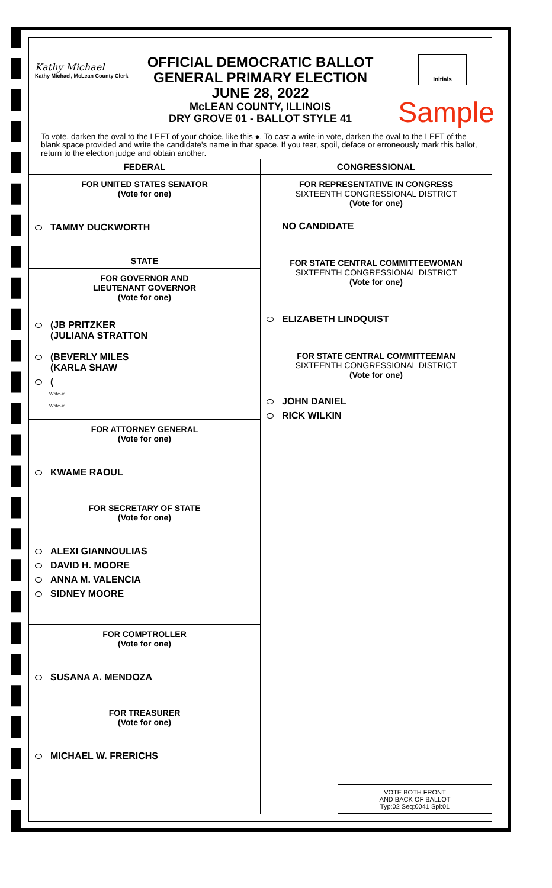Kathy Michael
Kathy Michael, McLean County Clerk
Initials
OFFICIAL DEMOCRATIC BALLOT
GENERAL PRIMARY ELECTION
JUNE 28, 2022
McLEAN COUNTY, ILLINOIS
DRY GROVE 01 - BALLOT STYLE 41
Sample
To vote, darken the oval to the LEFT of your choice, like this ●. To cast a write-in vote, darken the oval to the LEFT of the blank space provided and write the candidate's name in that space. If you tear, spoil, deface or erroneously mark this ballot, return to the election judge and obtain another.
FEDERAL
FOR UNITED STATES SENATOR
(Vote for one)
TAMMY DUCKWORTH
STATE
FOR GOVERNOR AND
LIEUTENANT GOVERNOR
(Vote for one)
(JB PRITZKER
(JULIANA STRATTON
(BEVERLY MILES
(KARLA SHAW
(
Write-in
Write-in
FOR ATTORNEY GENERAL
(Vote for one)
KWAME RAOUL
FOR SECRETARY OF STATE
(Vote for one)
ALEXI GIANNOULIAS
DAVID H. MOORE
ANNA M. VALENCIA
SIDNEY MOORE
FOR COMPTROLLER
(Vote for one)
SUSANA A. MENDOZA
FOR TREASURER
(Vote for one)
MICHAEL W. FRERICHS
CONGRESSIONAL
FOR REPRESENTATIVE IN CONGRESS
SIXTEENTH CONGRESSIONAL DISTRICT
(Vote for one)
NO CANDIDATE
FOR STATE CENTRAL COMMITTEEWOMAN
SIXTEENTH CONGRESSIONAL DISTRICT
(Vote for one)
ELIZABETH LINDQUIST
FOR STATE CENTRAL COMMITTEEMAN
SIXTEENTH CONGRESSIONAL DISTRICT
(Vote for one)
JOHN DANIEL
RICK WILKIN
VOTE BOTH FRONT
AND BACK OF BALLOT
Typ:02 Seq:0041 Spl:01